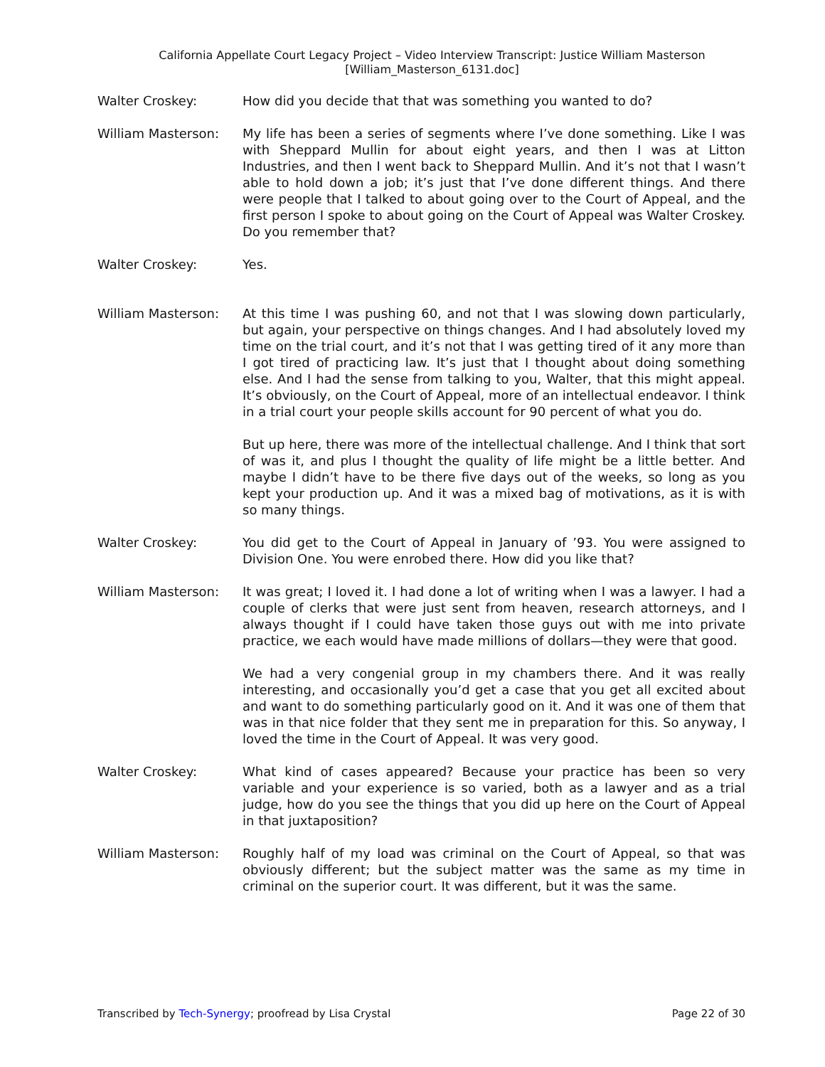California Appellate Court Legacy Project – Video Interview Transcript: Justice William Masterson
[William_Masterson_6131.doc]
Walter Croskey: How did you decide that that was something you wanted to do?
William Masterson: My life has been a series of segments where I’ve done something. Like I was with Sheppard Mullin for about eight years, and then I was at Litton Industries, and then I went back to Sheppard Mullin. And it’s not that I wasn’t able to hold down a job; it’s just that I’ve done different things. And there were people that I talked to about going over to the Court of Appeal, and the first person I spoke to about going on the Court of Appeal was Walter Croskey. Do you remember that?
Walter Croskey: Yes.
William Masterson: At this time I was pushing 60, and not that I was slowing down particularly, but again, your perspective on things changes. And I had absolutely loved my time on the trial court, and it’s not that I was getting tired of it any more than I got tired of practicing law. It’s just that I thought about doing something else. And I had the sense from talking to you, Walter, that this might appeal. It’s obviously, on the Court of Appeal, more of an intellectual endeavor. I think in a trial court your people skills account for 90 percent of what you do.
But up here, there was more of the intellectual challenge. And I think that sort of was it, and plus I thought the quality of life might be a little better. And maybe I didn’t have to be there five days out of the weeks, so long as you kept your production up. And it was a mixed bag of motivations, as it is with so many things.
Walter Croskey: You did get to the Court of Appeal in January of ’93. You were assigned to Division One. You were enrobed there. How did you like that?
William Masterson: It was great; I loved it. I had done a lot of writing when I was a lawyer. I had a couple of clerks that were just sent from heaven, research attorneys, and I always thought if I could have taken those guys out with me into private practice, we each would have made millions of dollars—they were that good.
We had a very congenial group in my chambers there. And it was really interesting, and occasionally you’d get a case that you get all excited about and want to do something particularly good on it. And it was one of them that was in that nice folder that they sent me in preparation for this. So anyway, I loved the time in the Court of Appeal. It was very good.
Walter Croskey: What kind of cases appeared? Because your practice has been so very variable and your experience is so varied, both as a lawyer and as a trial judge, how do you see the things that you did up here on the Court of Appeal in that juxtaposition?
William Masterson: Roughly half of my load was criminal on the Court of Appeal, so that was obviously different; but the subject matter was the same as my time in criminal on the superior court. It was different, but it was the same.
Transcribed by Tech-Synergy; proofread by Lisa Crystal Page 22 of 30